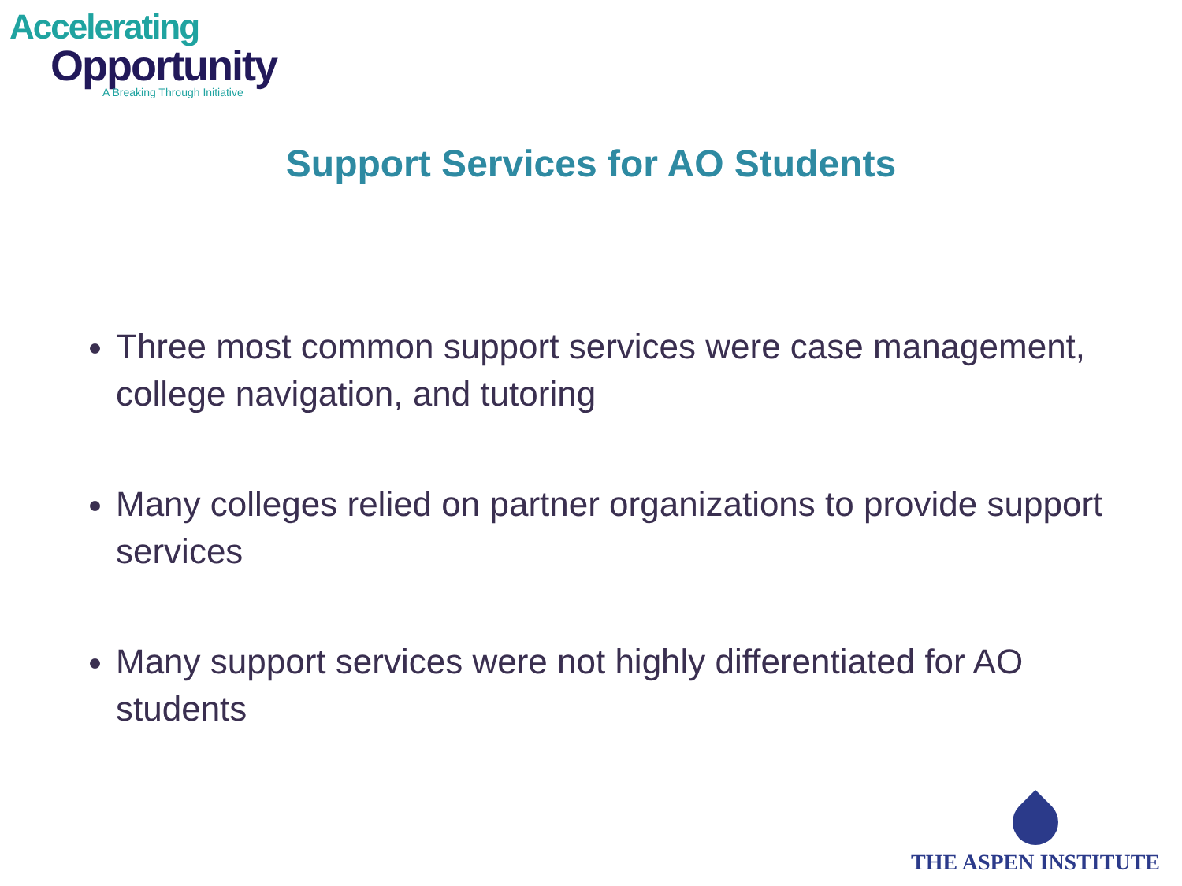Accelerating
Opportunity
A Breaking Through Initiative
Support Services for AO Students
Three most common support services were case management, college navigation, and tutoring
Many colleges relied on partner organizations to provide support services
Many support services were not highly differentiated for AO students
THE ASPEN INSTITUTE